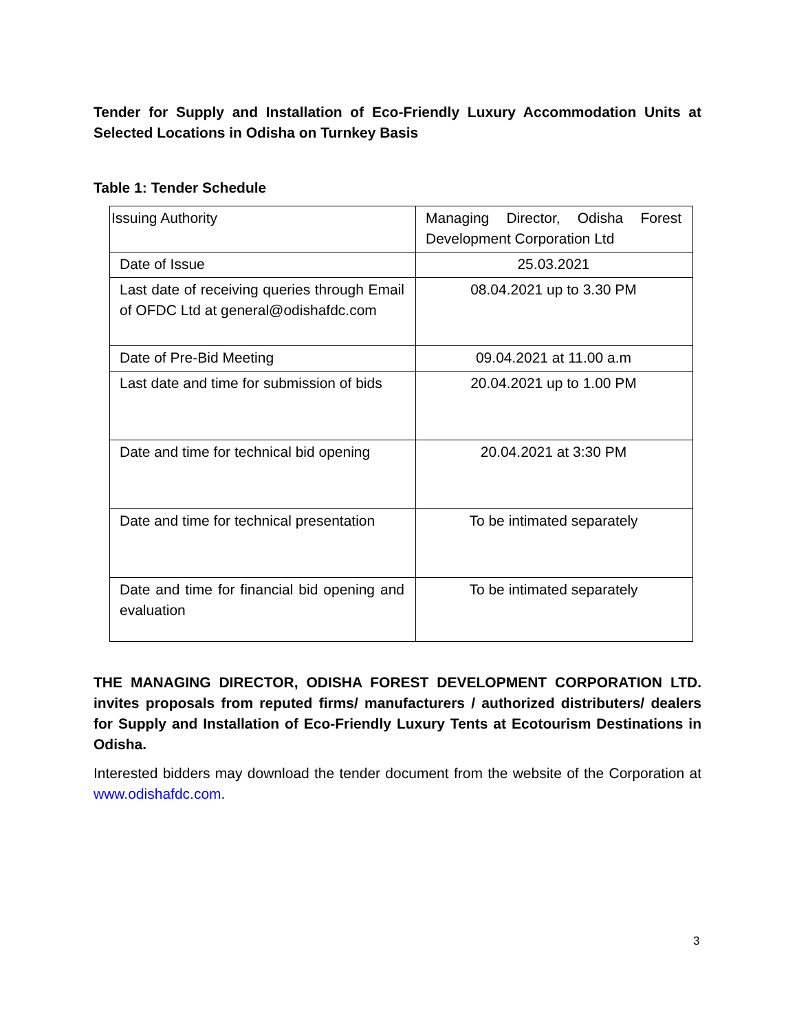Tender for Supply and Installation of Eco-Friendly Luxury Accommodation Units at Selected Locations in Odisha on Turnkey Basis
Table 1: Tender Schedule
| Issuing Authority | Managing Director, Odisha Forest Development Corporation Ltd |
| Date of Issue | 25.03.2021 |
| Last date of receiving queries through Email of OFDC Ltd at general@odishafdc.com | 08.04.2021 up to 3.30 PM |
| Date of Pre-Bid Meeting | 09.04.2021 at 11.00 a.m |
| Last date and time for submission of bids | 20.04.2021 up to 1.00 PM |
| Date and time for technical bid opening | 20.04.2021 at 3:30 PM |
| Date and time for technical presentation | To be intimated separately |
| Date and time for financial bid opening and evaluation | To be intimated separately |
THE MANAGING DIRECTOR, ODISHA FOREST DEVELOPMENT CORPORATION LTD. invites proposals from reputed firms/ manufacturers / authorized distributers/ dealers for Supply and Installation of Eco-Friendly Luxury Tents at Ecotourism Destinations in Odisha.
Interested bidders may download the tender document from the website of the Corporation at www.odishafdc.com.
3